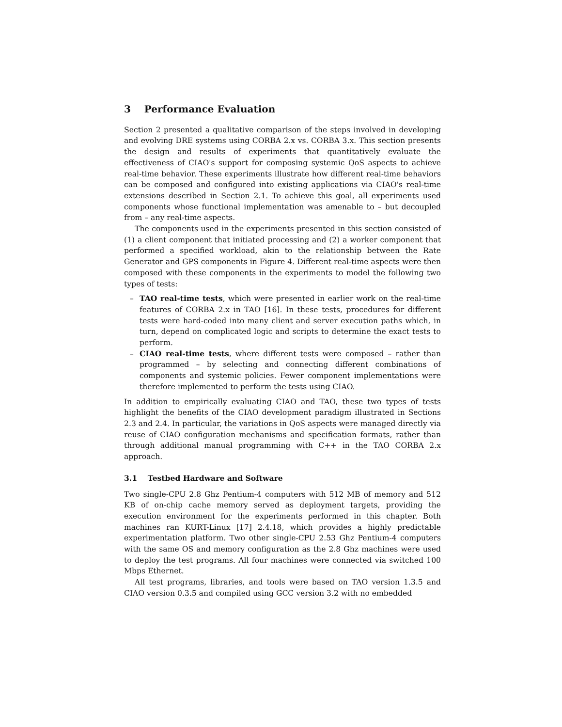3 Performance Evaluation
Section 2 presented a qualitative comparison of the steps involved in developing and evolving DRE systems using CORBA 2.x vs. CORBA 3.x. This section presents the design and results of experiments that quantitatively evaluate the effectiveness of CIAO's support for composing systemic QoS aspects to achieve real-time behavior. These experiments illustrate how different real-time behaviors can be composed and configured into existing applications via CIAO's real-time extensions described in Section 2.1. To achieve this goal, all experiments used components whose functional implementation was amenable to – but decoupled from – any real-time aspects.
The components used in the experiments presented in this section consisted of (1) a client component that initiated processing and (2) a worker component that performed a specified workload, akin to the relationship between the Rate Generator and GPS components in Figure 4. Different real-time aspects were then composed with these components in the experiments to model the following two types of tests:
– TAO real-time tests, which were presented in earlier work on the real-time features of CORBA 2.x in TAO [16]. In these tests, procedures for different tests were hard-coded into many client and server execution paths which, in turn, depend on complicated logic and scripts to determine the exact tests to perform.
– CIAO real-time tests, where different tests were composed – rather than programmed – by selecting and connecting different combinations of components and systemic policies. Fewer component implementations were therefore implemented to perform the tests using CIAO.
In addition to empirically evaluating CIAO and TAO, these two types of tests highlight the benefits of the CIAO development paradigm illustrated in Sections 2.3 and 2.4. In particular, the variations in QoS aspects were managed directly via reuse of CIAO configuration mechanisms and specification formats, rather than through additional manual programming with C++ in the TAO CORBA 2.x approach.
3.1 Testbed Hardware and Software
Two single-CPU 2.8 Ghz Pentium-4 computers with 512 MB of memory and 512 KB of on-chip cache memory served as deployment targets, providing the execution environment for the experiments performed in this chapter. Both machines ran KURT-Linux [17] 2.4.18, which provides a highly predictable experimentation platform. Two other single-CPU 2.53 Ghz Pentium-4 computers with the same OS and memory configuration as the 2.8 Ghz machines were used to deploy the test programs. All four machines were connected via switched 100 Mbps Ethernet.
All test programs, libraries, and tools were based on TAO version 1.3.5 and CIAO version 0.3.5 and compiled using GCC version 3.2 with no embedded